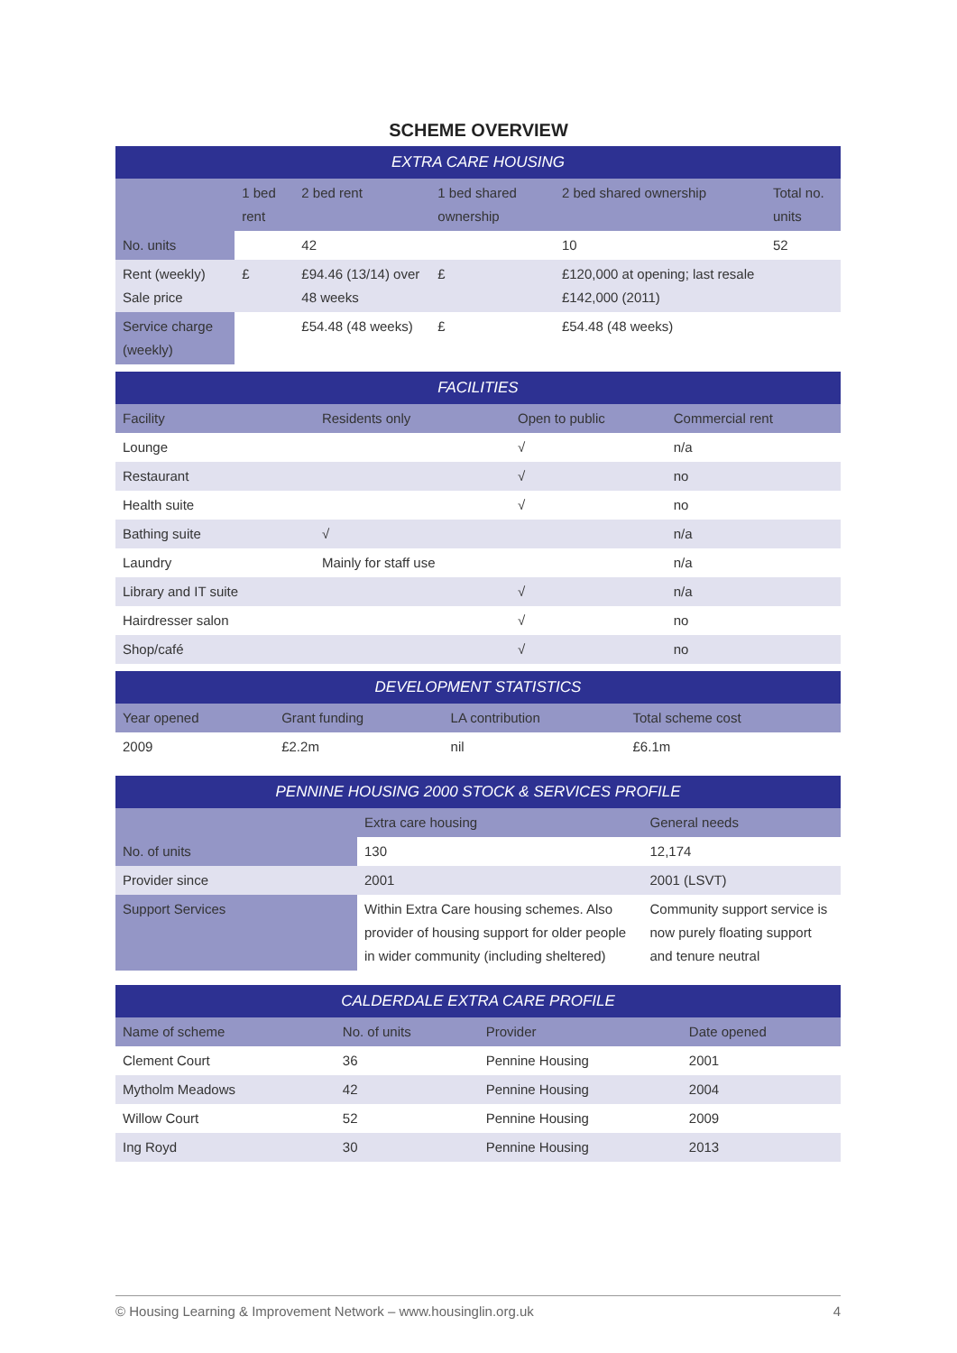SCHEME OVERVIEW
| EXTRA CARE HOUSING | | | | | |
| --- | --- | --- | --- | --- | --- |
| | 1 bed rent | 2 bed rent | 1 bed shared ownership | 2 bed shared ownership | Total no. units |
| No. units | | 42 | | 10 | 52 |
| Rent (weekly) Sale price | £ | £94.46 (13/14) over 48 weeks | £ | £120,000 at opening; last resale £142,000 (2011) | |
| Service charge (weekly) | | £54.48 (48 weeks) | £ | £54.48 (48 weeks) | |
| FACILITIES | | | |
| --- | --- | --- | --- |
| Facility | Residents only | Open to public | Commercial rent |
| Lounge | | √ | n/a |
| Restaurant | | √ | no |
| Health suite | | √ | no |
| Bathing suite | √ | | n/a |
| Laundry | Mainly for staff use | | n/a |
| Library and IT suite | | √ | n/a |
| Hairdresser salon | | √ | no |
| Shop/café | | √ | no |
| DEVELOPMENT STATISTICS | | | |
| --- | --- | --- | --- |
| Year opened | Grant funding | LA contribution | Total scheme cost |
| 2009 | £2.2m | nil | £6.1m |
| PENNINE HOUSING 2000 STOCK & SERVICES PROFILE | | |
| --- | --- | --- |
| | Extra care housing | General needs |
| No. of units | 130 | 12,174 |
| Provider since | 2001 | 2001 (LSVT) |
| Support Services | Within Extra Care housing schemes. Also provider of housing support for older people in wider community (including sheltered) | Community support service is now purely floating support and tenure neutral |
| CALDERDALE EXTRA CARE PROFILE | | | |
| --- | --- | --- | --- |
| Name of scheme | No. of units | Provider | Date opened |
| Clement Court | 36 | Pennine Housing | 2001 |
| Mytholm Meadows | 42 | Pennine Housing | 2004 |
| Willow Court | 52 | Pennine Housing | 2009 |
| Ing Royd | 30 | Pennine Housing | 2013 |
© Housing Learning & Improvement Network – www.housinglin.org.uk 4